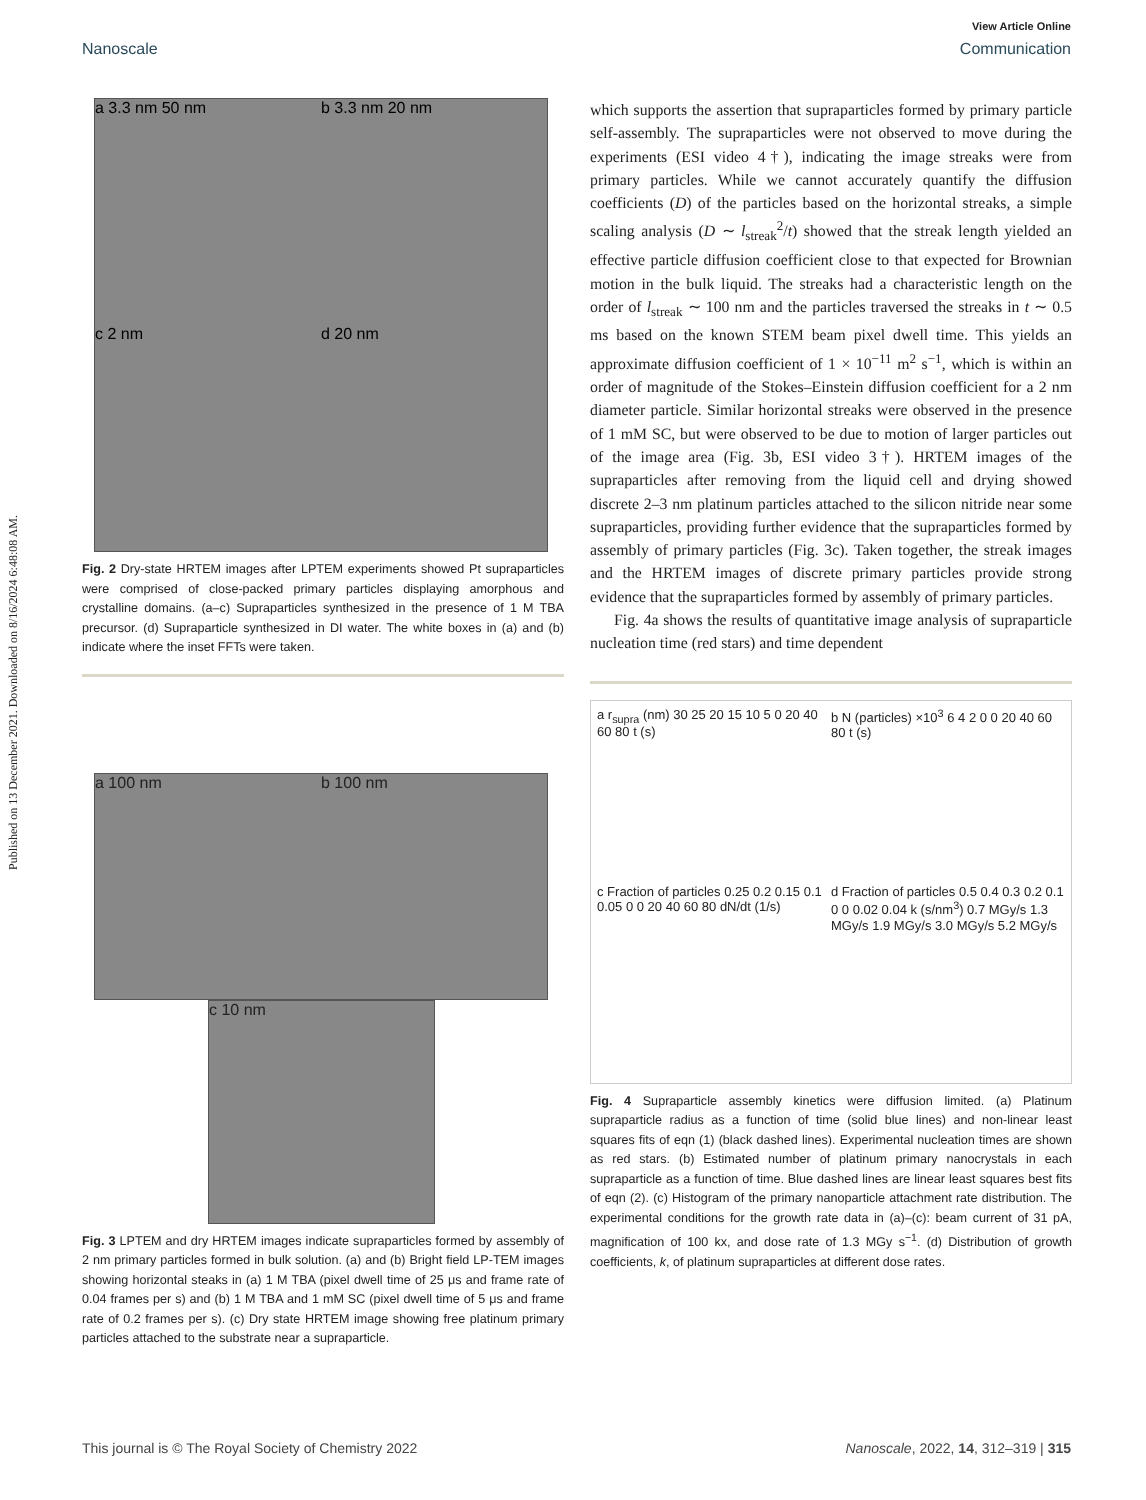Published on 13 December 2021. Downloaded on 8/16/2024 6:48:08 AM.
View Article Online
Nanoscale Communication
a 3.3 nm 50 nm b 3.3 nm 20 nm c 2 nm d 20 nm
Fig. 2 Dry-state HRTEM images after LPTEM experiments showed Pt supraparticles were comprised of close-packed primary particles displaying amorphous and crystalline domains. (a–c) Supraparticles synthesized in the presence of 1 M TBA precursor. (d) Supraparticle synthesized in DI water. The white boxes in (a) and (b) indicate where the inset FFTs were taken.
a 100 nm b 100 nm
c 10 nm
Fig. 3 LPTEM and dry HRTEM images indicate supraparticles formed by assembly of 2 nm primary particles formed in bulk solution. (a) and (b) Bright field LP-TEM images showing horizontal steaks in (a) 1 M TBA (pixel dwell time of 25 μs and frame rate of 0.04 frames per s) and (b) 1 M TBA and 1 mM SC (pixel dwell time of 5 μs and frame rate of 0.2 frames per s). (c) Dry state HRTEM image showing free platinum primary particles attached to the substrate near a supraparticle.
which supports the assertion that supraparticles formed by primary particle self-assembly. The supraparticles were not observed to move during the experiments (ESI video 4†), indicating the image streaks were from primary particles. While we cannot accurately quantify the diffusion coefficients (D) of the particles based on the horizontal streaks, a simple scaling analysis (D ∼ l<sub>streak</sub><sup>2</sup>/t) showed that the streak length yielded an effective particle diffusion coefficient close to that expected for Brownian motion in the bulk liquid. The streaks had a characteristic length on the order of l<sub>streak</sub> ∼ 100 nm and the particles traversed the streaks in t ∼ 0.5 ms based on the known STEM beam pixel dwell time. This yields an approximate diffusion coefficient of 1 × 10<sup>−11</sup> m<sup>2</sup> s<sup>−1</sup>, which is within an order of magnitude of the Stokes–Einstein diffusion coefficient for a 2 nm diameter particle. Similar horizontal streaks were observed in the presence of 1 mM SC, but were observed to be due to motion of larger particles out of the image area (Fig. 3b, ESI video 3†). HRTEM images of the supraparticles after removing from the liquid cell and drying showed discrete 2–3 nm platinum particles attached to the silicon nitride near some supraparticles, providing further evidence that the supraparticles formed by assembly of primary particles (Fig. 3c). Taken together, the streak images and the HRTEM images of discrete primary particles provide strong evidence that the supraparticles formed by assembly of primary particles.
Fig. 4a shows the results of quantitative image analysis of supraparticle nucleation time (red stars) and time dependent
a r<sub>supra</sub> (nm) 30 25 20 15 10 5 0 20 40 60 80 t (s)
b N (particles) ×10<sup>3</sup> 6 4 2 0 0 20 40 60 80 t (s)
c Fraction of particles 0.25 0.2 0.15 0.1 0.05 0 0 20 40 60 80 dN/dt (1/s)
d Fraction of particles 0.5 0.4 0.3 0.2 0.1 0 0 0.02 0.04 k (s/nm<sup>3</sup>) 0.7 MGy/s 1.3 MGy/s 1.9 MGy/s 3.0 MGy/s 5.2 MGy/s
Fig. 4 Supraparticle assembly kinetics were diffusion limited. (a) Platinum supraparticle radius as a function of time (solid blue lines) and non-linear least squares fits of eqn (1) (black dashed lines). Experimental nucleation times are shown as red stars. (b) Estimated number of platinum primary nanocrystals in each supraparticle as a function of time. Blue dashed lines are linear least squares best fits of eqn (2). (c) Histogram of the primary nanoparticle attachment rate distribution. The experimental conditions for the growth rate data in (a)–(c): beam current of 31 pA, magnification of 100 kx, and dose rate of 1.3 MGy s<sup>−1</sup>. (d) Distribution of growth coefficients, k, of platinum supraparticles at different dose rates.
This journal is © The Royal Society of Chemistry 2022 Nanoscale, 2022, 14, 312–319 | 315